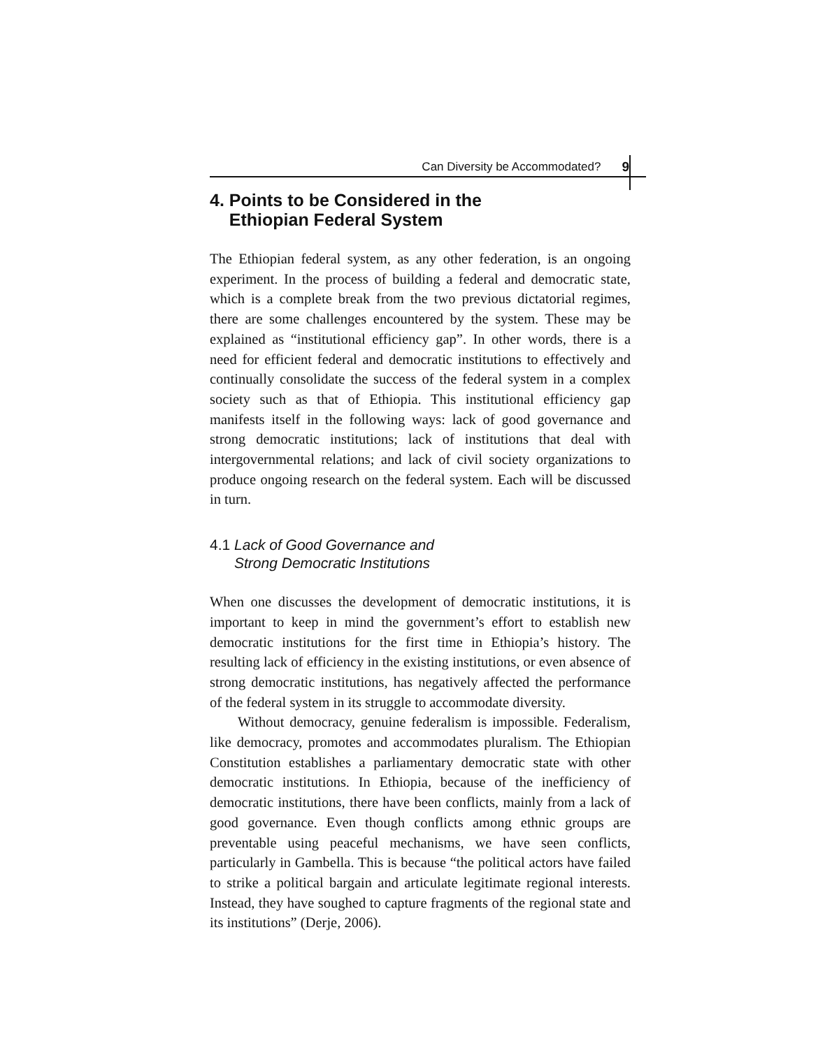Can Diversity be Accommodated? 9
4. Points to be Considered in the
Ethiopian Federal System
The Ethiopian federal system, as any other federation, is an ongoing experiment. In the process of building a federal and democratic state, which is a complete break from the two previous dictatorial regimes, there are some challenges encountered by the system. These may be explained as “institutional efficiency gap”. In other words, there is a need for efficient federal and democratic institutions to effectively and continually consolidate the success of the federal system in a complex society such as that of Ethiopia. This institutional efficiency gap manifests itself in the following ways: lack of good governance and strong democratic institutions; lack of institutions that deal with intergovernmental relations; and lack of civil society organizations to produce ongoing research on the federal system. Each will be discussed in turn.
4.1 Lack of Good Governance and
Strong Democratic Institutions
When one discusses the development of democratic institutions, it is important to keep in mind the government’s effort to establish new democratic institutions for the first time in Ethiopia’s history. The resulting lack of efficiency in the existing institutions, or even absence of strong democratic institutions, has negatively affected the performance of the federal system in its struggle to accommodate diversity.
Without democracy, genuine federalism is impossible. Federalism, like democracy, promotes and accommodates pluralism. The Ethiopian Constitution establishes a parliamentary democratic state with other democratic institutions. In Ethiopia, because of the inefficiency of democratic institutions, there have been conflicts, mainly from a lack of good governance. Even though conflicts among ethnic groups are preventable using peaceful mechanisms, we have seen conflicts, particularly in Gambella. This is because “the political actors have failed to strike a political bargain and articulate legitimate regional interests. Instead, they have soughed to capture fragments of the regional state and its institutions” (Derje, 2006).